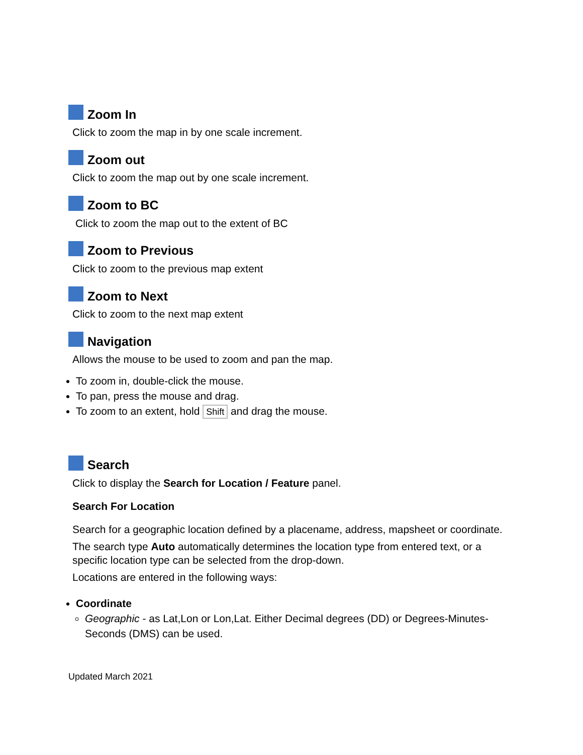Zoom In
Click to zoom the map in by one scale increment.
Zoom out
Click to zoom the map out by one scale increment.
Zoom to BC
Click to zoom the map out to the extent of BC
Zoom to Previous
Click to zoom to the previous map extent
Zoom to Next
Click to zoom to the next map extent
Navigation
Allows the mouse to be used to zoom and pan the map.
To zoom in, double-click the mouse.
To pan, press the mouse and drag.
To zoom to an extent, hold Shift and drag the mouse.
Search
Click to display the Search for Location / Feature panel.
Search For Location
Search for a geographic location defined by a placename, address, mapsheet or coordinate.
The search type Auto automatically determines the location type from entered text, or a specific location type can be selected from the drop-down.
Locations are entered in the following ways:
Coordinate
Geographic - as Lat,Lon or Lon,Lat. Either Decimal degrees (DD) or Degrees-Minutes-Seconds (DMS) can be used.
Updated March 2021